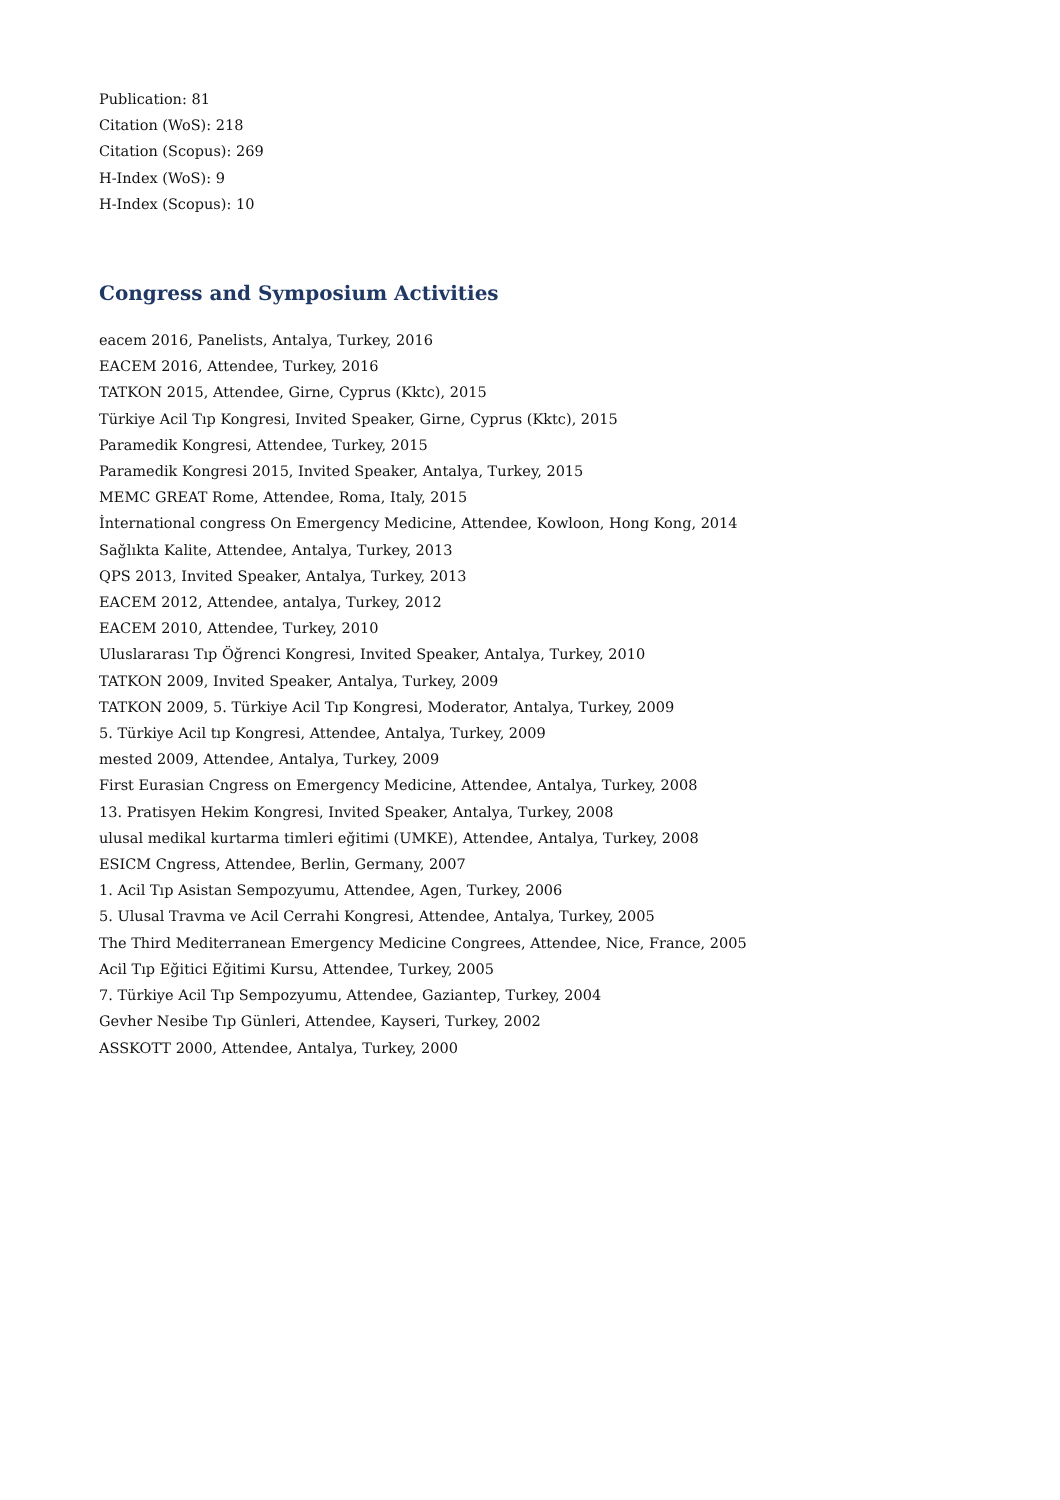Publication: 81
Citation (WoS): 218
Citation (Scopus): 269
H-Index (WoS): 9
H-Index (Scopus): 10
Congress and Symposium Activities
eacem 2016, Panelists, Antalya, Turkey, 2016
EACEM 2016, Attendee, Turkey, 2016
TATKON 2015, Attendee, Girne, Cyprus (Kktc), 2015
Türkiye Acil Tıp Kongresi, Invited Speaker, Girne, Cyprus (Kktc), 2015
Paramedik Kongresi, Attendee, Turkey, 2015
Paramedik Kongresi 2015, Invited Speaker, Antalya, Turkey, 2015
MEMC GREAT Rome, Attendee, Roma, Italy, 2015
İnternational congress On Emergency Medicine, Attendee, Kowloon, Hong Kong, 2014
Sağlıkta Kalite, Attendee, Antalya, Turkey, 2013
QPS 2013, Invited Speaker, Antalya, Turkey, 2013
EACEM 2012, Attendee, antalya, Turkey, 2012
EACEM 2010, Attendee, Turkey, 2010
Uluslararası Tıp Öğrenci Kongresi, Invited Speaker, Antalya, Turkey, 2010
TATKON 2009, Invited Speaker, Antalya, Turkey, 2009
TATKON 2009, 5. Türkiye Acil Tıp Kongresi, Moderator, Antalya, Turkey, 2009
5. Türkiye Acil tıp Kongresi, Attendee, Antalya, Turkey, 2009
mested 2009, Attendee, Antalya, Turkey, 2009
First Eurasian Cngress on Emergency Medicine, Attendee, Antalya, Turkey, 2008
13. Pratisyen Hekim Kongresi, Invited Speaker, Antalya, Turkey, 2008
ulusal medikal kurtarma timleri eğitimi (UMKE), Attendee, Antalya, Turkey, 2008
ESICM Cngress, Attendee, Berlin, Germany, 2007
1. Acil Tıp Asistan Sempozyumu, Attendee, Agen, Turkey, 2006
5. Ulusal Travma ve Acil Cerrahi Kongresi, Attendee, Antalya, Turkey, 2005
The Third Mediterranean Emergency Medicine Congrees, Attendee, Nice, France, 2005
Acil Tıp Eğitici Eğitimi Kursu, Attendee, Turkey, 2005
7. Türkiye Acil Tıp Sempozyumu, Attendee, Gaziantep, Turkey, 2004
Gevher Nesibe Tıp Günleri, Attendee, Kayseri, Turkey, 2002
ASSKOTT 2000, Attendee, Antalya, Turkey, 2000